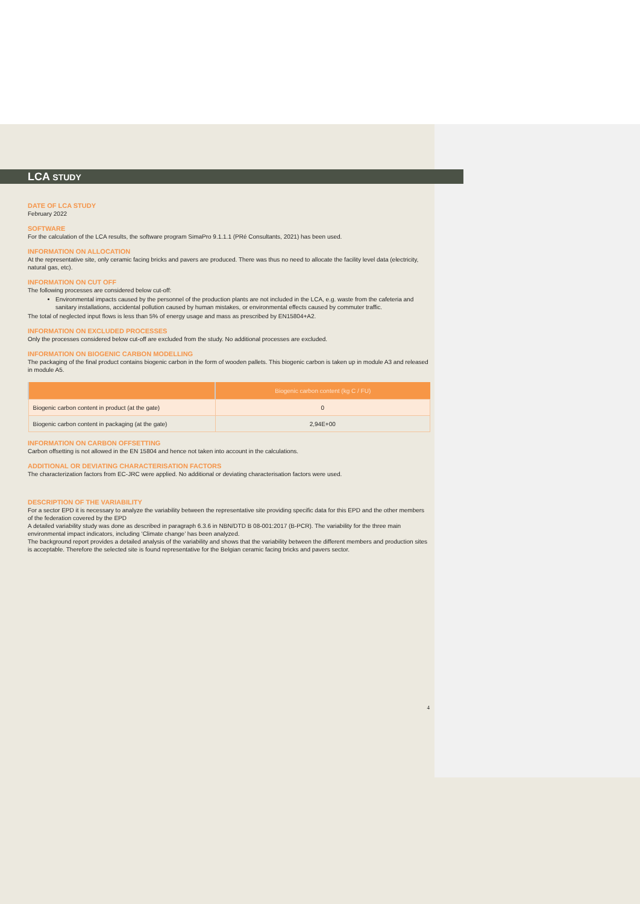LCA STUDY
DATE OF LCA STUDY
February 2022
SOFTWARE
For the calculation of the LCA results, the software program SimaPro 9.1.1.1 (PRé Consultants, 2021) has been used.
INFORMATION ON ALLOCATION
At the representative site, only ceramic facing bricks and pavers are produced. There was thus no need to allocate the facility level data (electricity, natural gas, etc).
INFORMATION ON CUT OFF
The following processes are considered below cut-off:
Environmental impacts caused by the personnel of the production plants are not included in the LCA, e.g. waste from the cafeteria and sanitary installations, accidental pollution caused by human mistakes, or environmental effects caused by commuter traffic.
The total of neglected input flows is less than 5% of energy usage and mass as prescribed by EN15804+A2.
INFORMATION ON EXCLUDED PROCESSES
Only the processes considered below cut-off are excluded from the study. No additional processes are excluded.
INFORMATION ON BIOGENIC CARBON MODELLING
The packaging of the final product contains biogenic carbon in the form of wooden pallets. This biogenic carbon is taken up in module A3 and released in module A5.
| | Biogenic carbon content (kg C / FU) |
| --- | --- |
| Biogenic carbon content in product (at the gate) | 0 |
| Biogenic carbon content in packaging (at the gate) | 2,94E+00 |
INFORMATION ON CARBON OFFSETTING
Carbon offsetting is not allowed in the EN 15804 and hence not taken into account in the calculations.
ADDITIONAL OR DEVIATING CHARACTERISATION FACTORS
The characterization factors from EC-JRC were applied. No additional or deviating characterisation factors were used.
DESCRIPTION OF THE VARIABILITY
For a sector EPD it is necessary to analyze the variability between the representative site providing specific data for this EPD and the other members of the federation covered by the EPD
A detailed variability study was done as described in paragraph 6.3.6 in NBN/DTD B 08-001:2017 (B-PCR). The variability for the three main environmental impact indicators, including ‘Climate change’ has been analyzed.
The background report provides a detailed analysis of the variability and shows that the variability between the different members and production sites is acceptable. Therefore the selected site is found representative for the Belgian ceramic facing bricks and pavers sector.
4